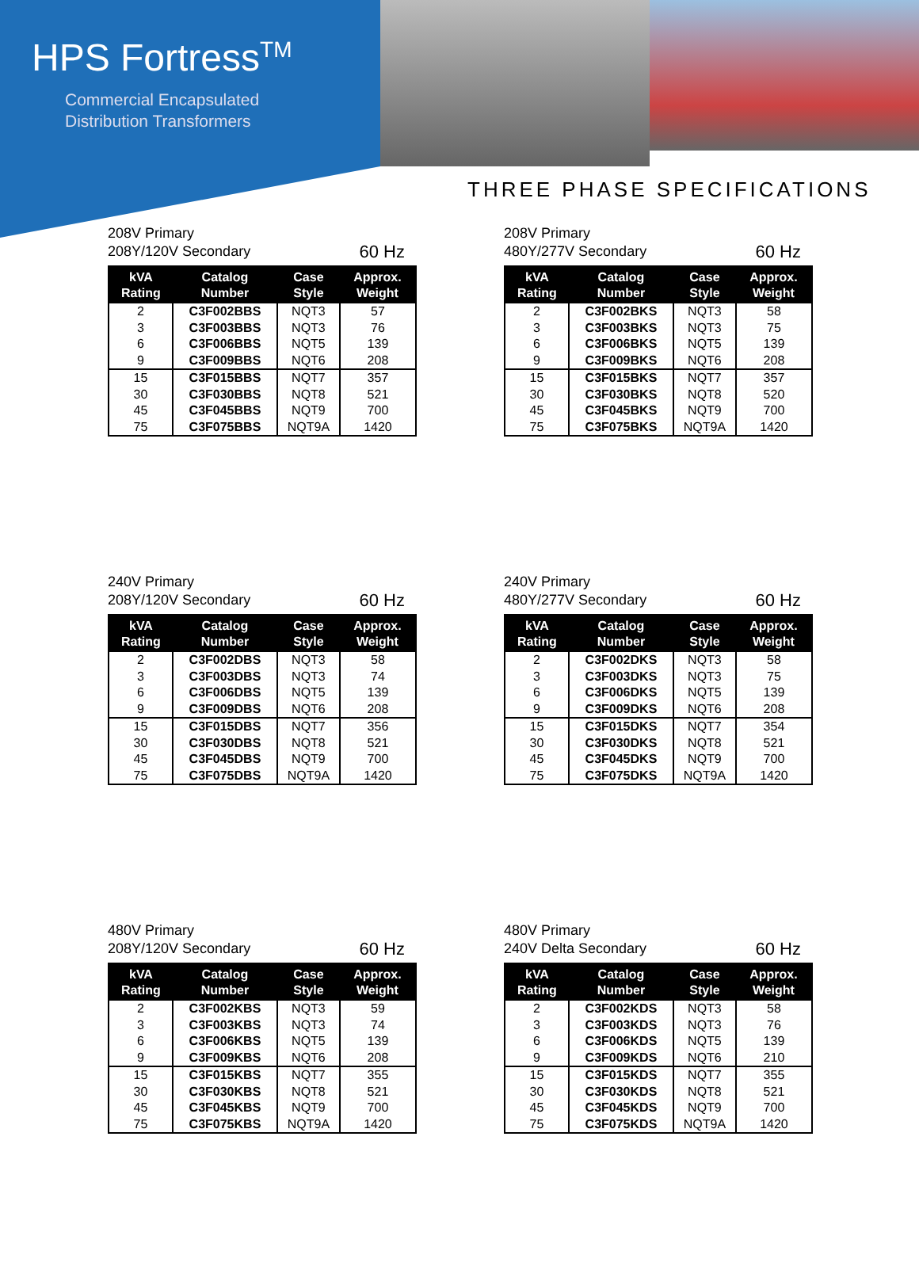HPS Fortress<sup>TM</sup>
Commercial Encapsulated
Distribution Transformers
THREE PHASE SPECIFICATIONS
208V Primary
208Y/120V Secondary 60 Hz
| kVA Rating | Catalog Number | Case Style | Approx. Weight |
| --- | --- | --- | --- |
| 2 | C3F002BBS | NQT3 | 57 |
| 3 | C3F003BBS | NQT3 | 76 |
| 6 | C3F006BBS | NQT5 | 139 |
| 9 | C3F009BBS | NQT6 | 208 |
| 15 | C3F015BBS | NQT7 | 357 |
| 30 | C3F030BBS | NQT8 | 521 |
| 45 | C3F045BBS | NQT9 | 700 |
| 75 | C3F075BBS | NQT9A | 1420 |
208V Primary
480Y/277V Secondary 60 Hz
| kVA Rating | Catalog Number | Case Style | Approx. Weight |
| --- | --- | --- | --- |
| 2 | C3F002BKS | NQT3 | 58 |
| 3 | C3F003BKS | NQT3 | 75 |
| 6 | C3F006BKS | NQT5 | 139 |
| 9 | C3F009BKS | NQT6 | 208 |
| 15 | C3F015BKS | NQT7 | 357 |
| 30 | C3F030BKS | NQT8 | 520 |
| 45 | C3F045BKS | NQT9 | 700 |
| 75 | C3F075BKS | NQT9A | 1420 |
240V Primary
208Y/120V Secondary 60 Hz
| kVA Rating | Catalog Number | Case Style | Approx. Weight |
| --- | --- | --- | --- |
| 2 | C3F002DBS | NQT3 | 58 |
| 3 | C3F003DBS | NQT3 | 74 |
| 6 | C3F006DBS | NQT5 | 139 |
| 9 | C3F009DBS | NQT6 | 208 |
| 15 | C3F015DBS | NQT7 | 356 |
| 30 | C3F030DBS | NQT8 | 521 |
| 45 | C3F045DBS | NQT9 | 700 |
| 75 | C3F075DBS | NQT9A | 1420 |
240V Primary
480Y/277V Secondary 60 Hz
| kVA Rating | Catalog Number | Case Style | Approx. Weight |
| --- | --- | --- | --- |
| 2 | C3F002DKS | NQT3 | 58 |
| 3 | C3F003DKS | NQT3 | 75 |
| 6 | C3F006DKS | NQT5 | 139 |
| 9 | C3F009DKS | NQT6 | 208 |
| 15 | C3F015DKS | NQT7 | 354 |
| 30 | C3F030DKS | NQT8 | 521 |
| 45 | C3F045DKS | NQT9 | 700 |
| 75 | C3F075DKS | NQT9A | 1420 |
480V Primary
208Y/120V Secondary 60 Hz
| kVA Rating | Catalog Number | Case Style | Approx. Weight |
| --- | --- | --- | --- |
| 2 | C3F002KBS | NQT3 | 59 |
| 3 | C3F003KBS | NQT3 | 74 |
| 6 | C3F006KBS | NQT5 | 139 |
| 9 | C3F009KBS | NQT6 | 208 |
| 15 | C3F015KBS | NQT7 | 355 |
| 30 | C3F030KBS | NQT8 | 521 |
| 45 | C3F045KBS | NQT9 | 700 |
| 75 | C3F075KBS | NQT9A | 1420 |
480V Primary
240V Delta Secondary 60 Hz
| kVA Rating | Catalog Number | Case Style | Approx. Weight |
| --- | --- | --- | --- |
| 2 | C3F002KDS | NQT3 | 58 |
| 3 | C3F003KDS | NQT3 | 76 |
| 6 | C3F006KDS | NQT5 | 139 |
| 9 | C3F009KDS | NQT6 | 210 |
| 15 | C3F015KDS | NQT7 | 355 |
| 30 | C3F030KDS | NQT8 | 521 |
| 45 | C3F045KDS | NQT9 | 700 |
| 75 | C3F075KDS | NQT9A | 1420 |